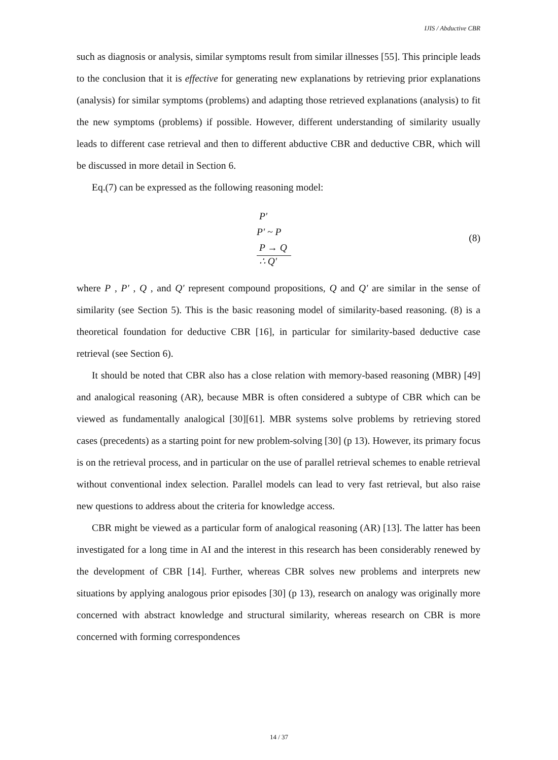IJIS / Abductive CBR
such as diagnosis or analysis, similar symptoms result from similar illnesses [55]. This principle leads to the conclusion that it is effective for generating new explanations by retrieving prior explanations (analysis) for similar symptoms (problems) and adapting those retrieved explanations (analysis) to fit the new symptoms (problems) if possible. However, different understanding of similarity usually leads to different case retrieval and then to different abductive CBR and deductive CBR, which will be discussed in more detail in Section 6.
Eq.(7) can be expressed as the following reasoning model:
P'
P' ~ P
P → Q
∴ Q'
(8)
where P , P' , Q , and Q' represent compound propositions, Q and Q' are similar in the sense of similarity (see Section 5). This is the basic reasoning model of similarity-based reasoning. (8) is a theoretical foundation for deductive CBR [16], in particular for similarity-based deductive case retrieval (see Section 6).
It should be noted that CBR also has a close relation with memory-based reasoning (MBR) [49] and analogical reasoning (AR), because MBR is often considered a subtype of CBR which can be viewed as fundamentally analogical [30][61]. MBR systems solve problems by retrieving stored cases (precedents) as a starting point for new problem-solving [30] (p 13). However, its primary focus is on the retrieval process, and in particular on the use of parallel retrieval schemes to enable retrieval without conventional index selection. Parallel models can lead to very fast retrieval, but also raise new questions to address about the criteria for knowledge access.
CBR might be viewed as a particular form of analogical reasoning (AR) [13]. The latter has been investigated for a long time in AI and the interest in this research has been considerably renewed by the development of CBR [14]. Further, whereas CBR solves new problems and interprets new situations by applying analogous prior episodes [30] (p 13), research on analogy was originally more concerned with abstract knowledge and structural similarity, whereas research on CBR is more concerned with forming correspondences
14 / 37